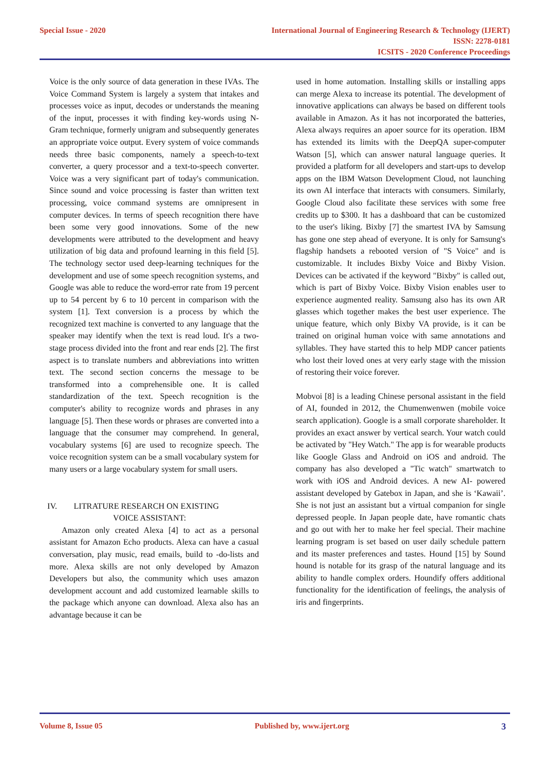Special Issue - 2020 International Journal of Engineering Research & Technology (IJERT)
ISSN: 2278-0181
ICSITS - 2020 Conference Proceedings
Voice is the only source of data generation in these IVAs. The Voice Command System is largely a system that intakes and processes voice as input, decodes or understands the meaning of the input, processes it with finding key-words using N-Gram technique, formerly unigram and subsequently generates an appropriate voice output. Every system of voice commands needs three basic components, namely a speech-to-text converter, a query processor and a text-to-speech converter. Voice was a very significant part of today's communication. Since sound and voice processing is faster than written text processing, voice command systems are omnipresent in computer devices. In terms of speech recognition there have been some very good innovations. Some of the new developments were attributed to the development and heavy utilization of big data and profound learning in this field [5]. The technology sector used deep-learning techniques for the development and use of some speech recognition systems, and Google was able to reduce the word-error rate from 19 percent up to 54 percent by 6 to 10 percent in comparison with the system [1]. Text conversion is a process by which the recognized text machine is converted to any language that the speaker may identify when the text is read loud. It's a two-stage process divided into the front and rear ends [2]. The first aspect is to translate numbers and abbreviations into written text. The second section concerns the message to be transformed into a comprehensible one. It is called standardization of the text. Speech recognition is the computer's ability to recognize words and phrases in any language [5]. Then these words or phrases are converted into a language that the consumer may comprehend. In general, vocabulary systems [6] are used to recognize speech. The voice recognition system can be a small vocabulary system for many users or a large vocabulary system for small users.
IV. LITRATURE RESEARCH ON EXISTING
VOICE ASSISTANT:
Amazon only created Alexa [4] to act as a personal assistant for Amazon Echo products. Alexa can have a casual conversation, play music, read emails, build to -do-lists and more. Alexa skills are not only developed by Amazon Developers but also, the community which uses amazon development account and add customized learnable skills to the package which anyone can download. Alexa also has an advantage because it can be
used in home automation. Installing skills or installing apps can merge Alexa to increase its potential. The development of innovative applications can always be based on different tools available in Amazon. As it has not incorporated the batteries, Alexa always requires an apoer source for its operation. IBM has extended its limits with the DeepQA super-computer Watson [5], which can answer natural language queries. It provided a platform for all developers and start-ups to develop apps on the IBM Watson Development Cloud, not launching its own AI interface that interacts with consumers. Similarly, Google Cloud also facilitate these services with some free credits up to $300. It has a dashboard that can be customized to the user's liking. Bixby [7] the smartest IVA by Samsung has gone one step ahead of everyone. It is only for Samsung's flagship handsets a rebooted version of "S Voice" and is customizable. It includes Bixby Voice and Bixby Vision. Devices can be activated if the keyword "Bixby" is called out, which is part of Bixby Voice. Bixby Vision enables user to experience augmented reality. Samsung also has its own AR glasses which together makes the best user experience. The unique feature, which only Bixby VA provide, is it can be trained on original human voice with same annotations and syllables. They have started this to help MDP cancer patients who lost their loved ones at very early stage with the mission of restoring their voice forever.
Mobvoi [8] is a leading Chinese personal assistant in the field of AI, founded in 2012, the Chumenwenwen (mobile voice search application). Google is a small corporate shareholder. It provides an exact answer by vertical search. Your watch could be activated by "Hey Watch." The app is for wearable products like Google Glass and Android on iOS and android. The company has also developed a "Tic watch" smartwatch to work with iOS and Android devices. A new AI- powered assistant developed by Gatebox in Japan, and she is ‘Kawaii’. She is not just an assistant but a virtual companion for single depressed people. In Japan people date, have romantic chats and go out with her to make her feel special. Their machine learning program is set based on user daily schedule pattern and its master preferences and tastes. Hound [15] by Sound hound is notable for its grasp of the natural language and its ability to handle complex orders. Houndify offers additional functionality for the identification of feelings, the analysis of iris and fingerprints.
Volume 8, Issue 05 Published by, www.ijert.org 3